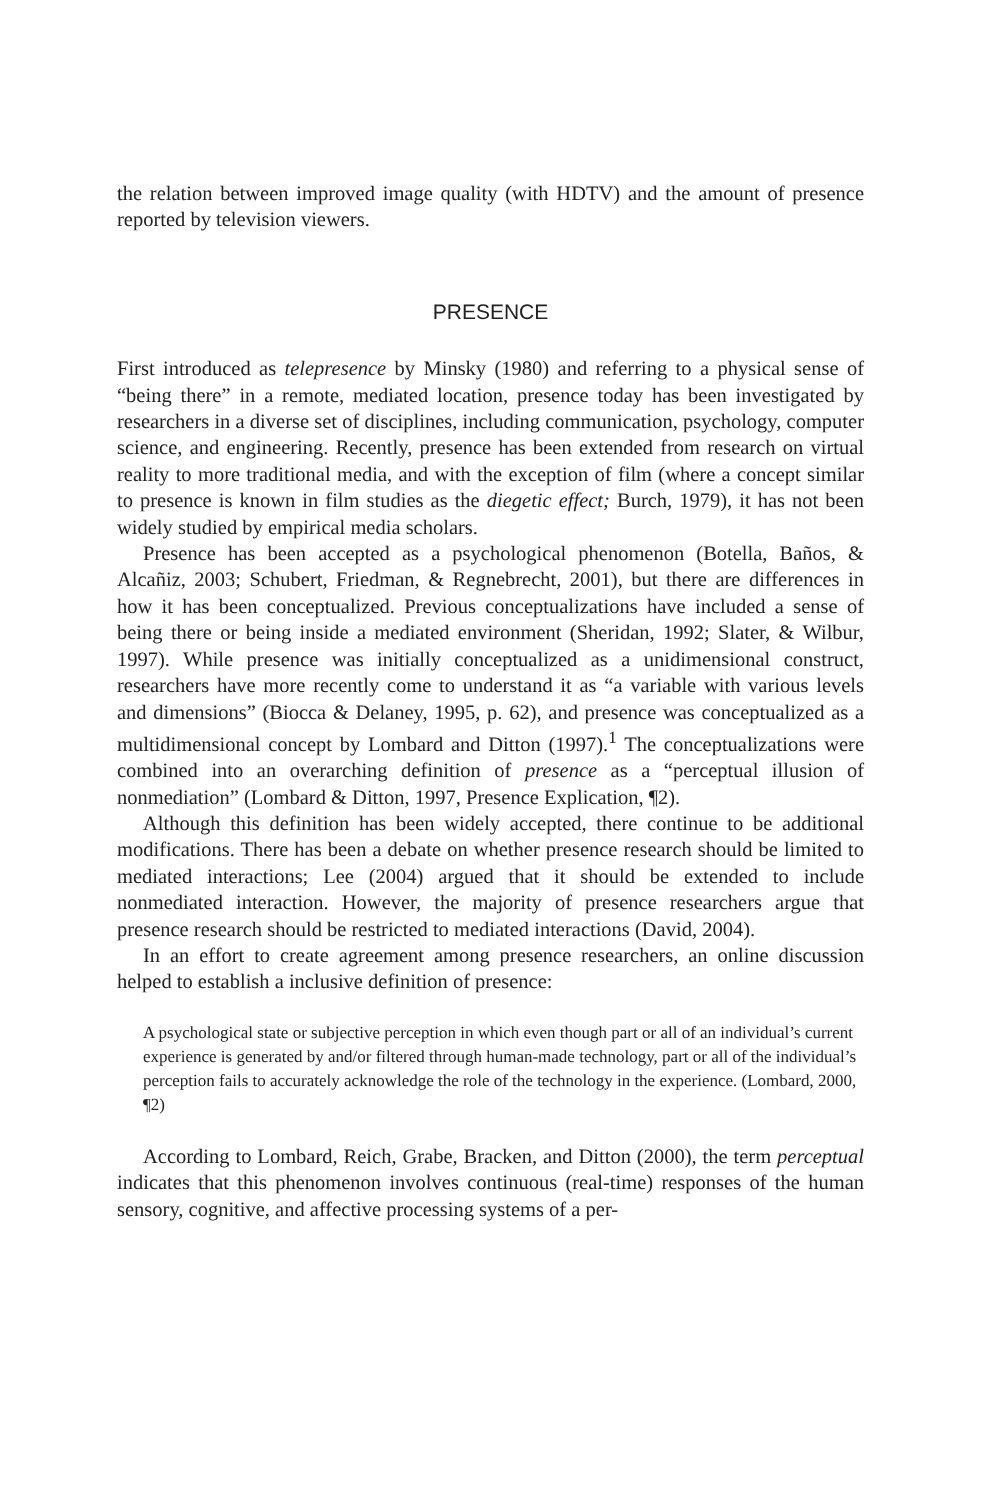the relation between improved image quality (with HDTV) and the amount of presence reported by television viewers.
PRESENCE
First introduced as telepresence by Minsky (1980) and referring to a physical sense of “being there” in a remote, mediated location, presence today has been investigated by researchers in a diverse set of disciplines, including communication, psychology, computer science, and engineering. Recently, presence has been extended from research on virtual reality to more traditional media, and with the exception of film (where a concept similar to presence is known in film studies as the diegetic effect; Burch, 1979), it has not been widely studied by empirical media scholars.
Presence has been accepted as a psychological phenomenon (Botella, Baños, & Alcañiz, 2003; Schubert, Friedman, & Regnebrecht, 2001), but there are differences in how it has been conceptualized. Previous conceptualizations have included a sense of being there or being inside a mediated environment (Sheridan, 1992; Slater, & Wilbur, 1997). While presence was initially conceptualized as a unidimensional construct, researchers have more recently come to understand it as “a variable with various levels and dimensions” (Biocca & Delaney, 1995, p. 62), and presence was conceptualized as a multidimensional concept by Lombard and Ditton (1997).<sup>1</sup> The conceptualizations were combined into an overarching definition of presence as a “perceptual illusion of nonmediation” (Lombard & Ditton, 1997, Presence Explication, ¶2).
Although this definition has been widely accepted, there continue to be additional modifications. There has been a debate on whether presence research should be limited to mediated interactions; Lee (2004) argued that it should be extended to include nonmediated interaction. However, the majority of presence researchers argue that presence research should be restricted to mediated interactions (David, 2004).
In an effort to create agreement among presence researchers, an online discussion helped to establish a inclusive definition of presence:
A psychological state or subjective perception in which even though part or all of an individual’s current experience is generated by and/or filtered through human-made technology, part or all of the individual’s perception fails to accurately acknowledge the role of the technology in the experience. (Lombard, 2000, ¶2)
According to Lombard, Reich, Grabe, Bracken, and Ditton (2000), the term perceptual indicates that this phenomenon involves continuous (real-time) responses of the human sensory, cognitive, and affective processing systems of a per-